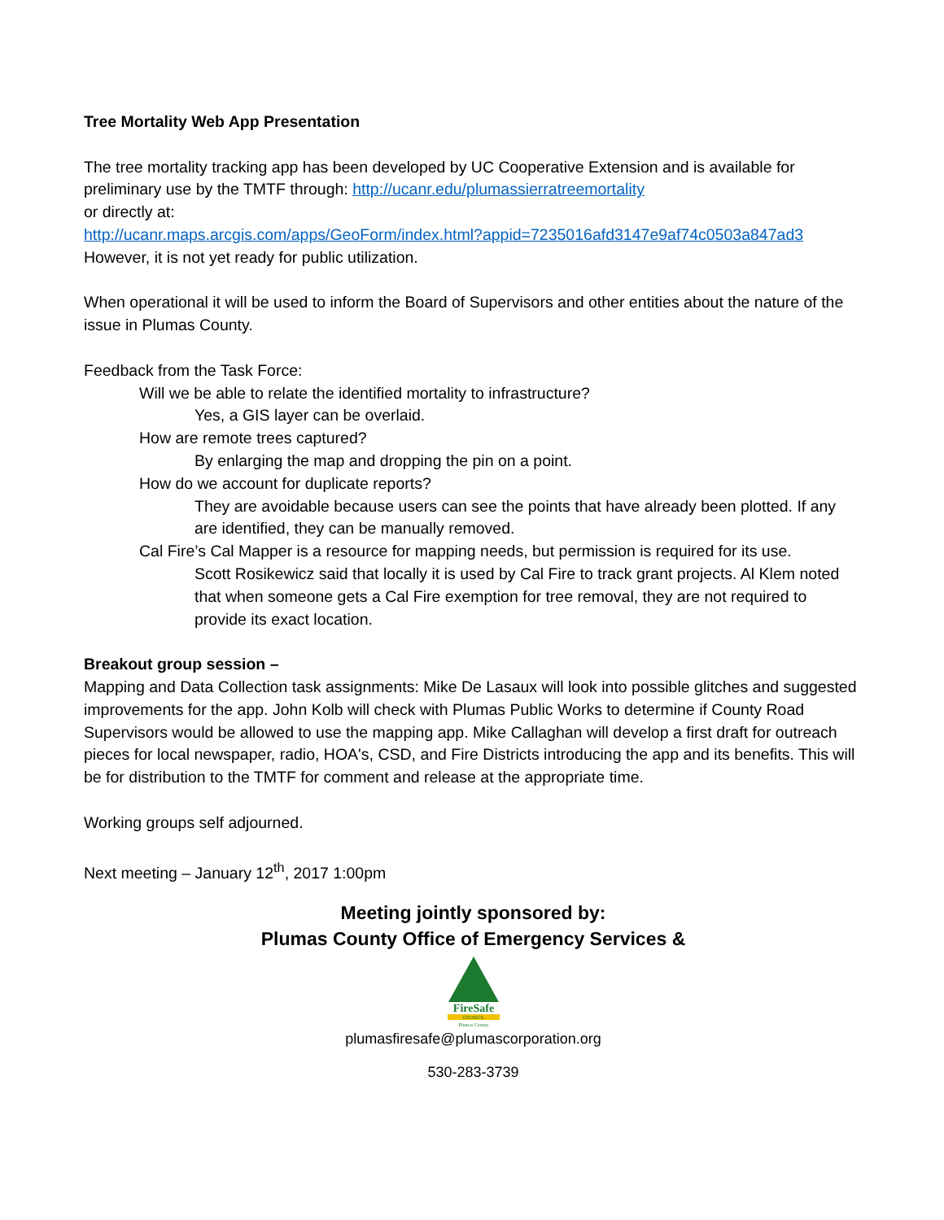Tree Mortality Web App Presentation
The tree mortality tracking app has been developed by UC Cooperative Extension and is available for preliminary use by the TMTF through: http://ucanr.edu/plumassierratreemortality
or directly at:
http://ucanr.maps.arcgis.com/apps/GeoForm/index.html?appid=7235016afd3147e9af74c0503a847ad3
However, it is not yet ready for public utilization.
When operational it will be used to inform the Board of Supervisors and other entities about the nature of the issue in Plumas County.
Feedback from the Task Force:
Will we be able to relate the identified mortality to infrastructure?
Yes, a GIS layer can be overlaid.
How are remote trees captured?
By enlarging the map and dropping the pin on a point.
How do we account for duplicate reports?
They are avoidable because users can see the points that have already been plotted. If any are identified, they can be manually removed.
Cal Fire’s Cal Mapper is a resource for mapping needs, but permission is required for its use.
Scott Rosikewicz said that locally it is used by Cal Fire to track grant projects. Al Klem noted that when someone gets a Cal Fire exemption for tree removal, they are not required to provide its exact location.
Breakout group session –
Mapping and Data Collection task assignments: Mike De Lasaux will look into possible glitches and suggested improvements for the app. John Kolb will check with Plumas Public Works to determine if County Road Supervisors would be allowed to use the mapping app. Mike Callaghan will develop a first draft for outreach pieces for local newspaper, radio, HOA's, CSD, and Fire Districts introducing the app and its benefits. This will be for distribution to the TMTF for comment and release at the appropriate time.
Working groups self adjourned.
Next meeting – January 12<sup>th</sup>, 2017 1:00pm
Meeting jointly sponsored by:
Plumas County Office of Emergency Services &
FireSafe
COUNCIL
Plumas County
plumasfiresafe@plumascorporation.org
530-283-3739